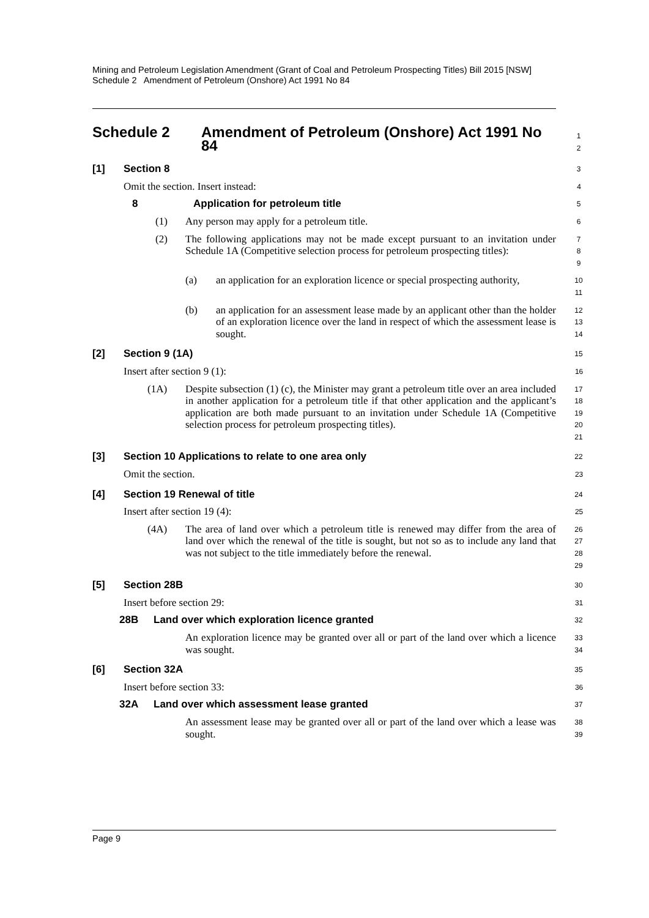Mining and Petroleum Legislation Amendment (Grant of Coal and Petroleum Prospecting Titles) Bill 2015 [NSW]
Schedule 2 Amendment of Petroleum (Onshore) Act 1991 No 84
Schedule 2 Amendment of Petroleum (Onshore) Act 1991 No 84
1
2
[1] Section 8
3
Omit the section. Insert instead:
4
8 Application for petroleum title
5
(1) Any person may apply for a petroleum title.
6
(2) The following applications may not be made except pursuant to an invitation under Schedule 1A (Competitive selection process for petroleum prospecting titles):
7
8
9
(a) an application for an exploration licence or special prospecting authority,
10
11
(b) an application for an assessment lease made by an applicant other than the holder of an exploration licence over the land in respect of which the assessment lease is sought.
12
13
14
[2] Section 9 (1A)
15
Insert after section 9 (1):
16
(1A) Despite subsection (1) (c), the Minister may grant a petroleum title over an area included in another application for a petroleum title if that other application and the applicant’s application are both made pursuant to an invitation under Schedule 1A (Competitive selection process for petroleum prospecting titles).
17
18
19
20
21
[3] Section 10 Applications to relate to one area only
22
Omit the section.
23
[4] Section 19 Renewal of title
24
Insert after section 19 (4):
25
(4A) The area of land over which a petroleum title is renewed may differ from the area of land over which the renewal of the title is sought, but not so as to include any land that was not subject to the title immediately before the renewal.
26
27
28
29
[5] Section 28B
30
Insert before section 29:
31
28B Land over which exploration licence granted
32
An exploration licence may be granted over all or part of the land over which a licence was sought.
33
34
[6] Section 32A
35
Insert before section 33:
36
32A Land over which assessment lease granted
37
An assessment lease may be granted over all or part of the land over which a lease was sought.
38
39
Page 9